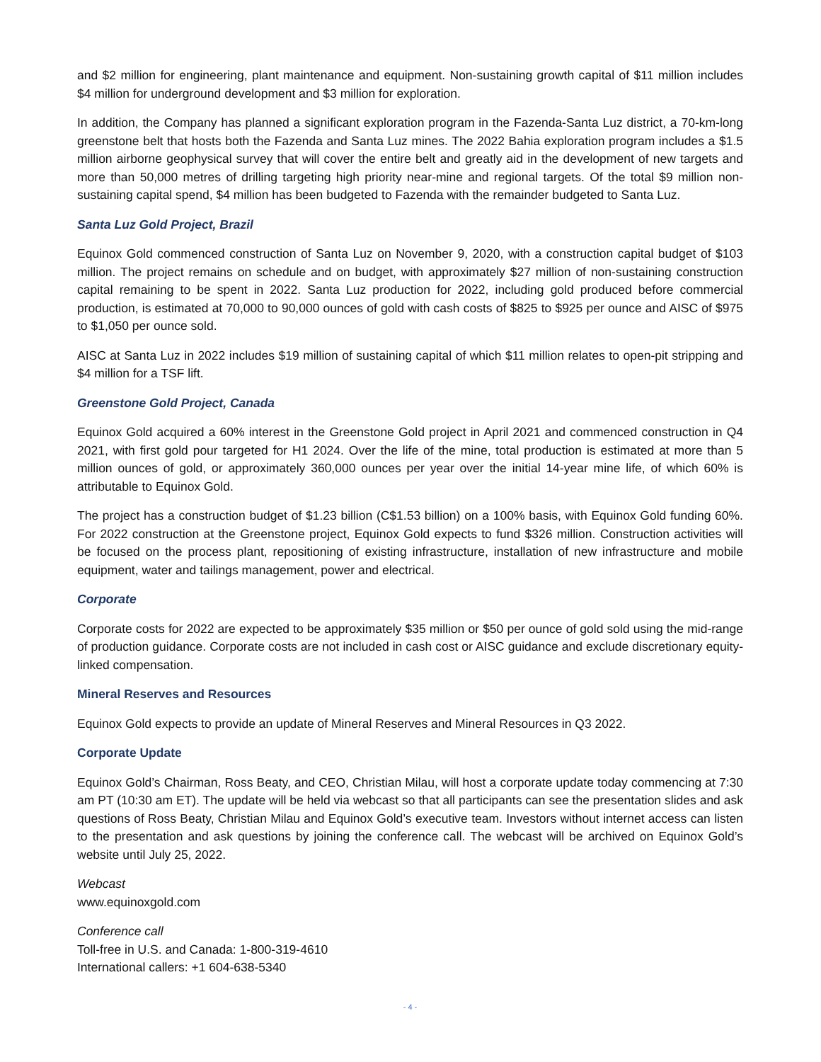and $2 million for engineering, plant maintenance and equipment. Non-sustaining growth capital of $11 million includes $4 million for underground development and $3 million for exploration.
In addition, the Company has planned a significant exploration program in the Fazenda-Santa Luz district, a 70-km-long greenstone belt that hosts both the Fazenda and Santa Luz mines. The 2022 Bahia exploration program includes a $1.5 million airborne geophysical survey that will cover the entire belt and greatly aid in the development of new targets and more than 50,000 metres of drilling targeting high priority near-mine and regional targets. Of the total $9 million non-sustaining capital spend, $4 million has been budgeted to Fazenda with the remainder budgeted to Santa Luz.
Santa Luz Gold Project, Brazil
Equinox Gold commenced construction of Santa Luz on November 9, 2020, with a construction capital budget of $103 million. The project remains on schedule and on budget, with approximately $27 million of non-sustaining construction capital remaining to be spent in 2022. Santa Luz production for 2022, including gold produced before commercial production, is estimated at 70,000 to 90,000 ounces of gold with cash costs of $825 to $925 per ounce and AISC of $975 to $1,050 per ounce sold.
AISC at Santa Luz in 2022 includes $19 million of sustaining capital of which $11 million relates to open-pit stripping and $4 million for a TSF lift.
Greenstone Gold Project, Canada
Equinox Gold acquired a 60% interest in the Greenstone Gold project in April 2021 and commenced construction in Q4 2021, with first gold pour targeted for H1 2024. Over the life of the mine, total production is estimated at more than 5 million ounces of gold, or approximately 360,000 ounces per year over the initial 14-year mine life, of which 60% is attributable to Equinox Gold.
The project has a construction budget of $1.23 billion (C$1.53 billion) on a 100% basis, with Equinox Gold funding 60%. For 2022 construction at the Greenstone project, Equinox Gold expects to fund $326 million. Construction activities will be focused on the process plant, repositioning of existing infrastructure, installation of new infrastructure and mobile equipment, water and tailings management, power and electrical.
Corporate
Corporate costs for 2022 are expected to be approximately $35 million or $50 per ounce of gold sold using the mid-range of production guidance. Corporate costs are not included in cash cost or AISC guidance and exclude discretionary equity-linked compensation.
Mineral Reserves and Resources
Equinox Gold expects to provide an update of Mineral Reserves and Mineral Resources in Q3 2022.
Corporate Update
Equinox Gold’s Chairman, Ross Beaty, and CEO, Christian Milau, will host a corporate update today commencing at 7:30 am PT (10:30 am ET). The update will be held via webcast so that all participants can see the presentation slides and ask questions of Ross Beaty, Christian Milau and Equinox Gold’s executive team. Investors without internet access can listen to the presentation and ask questions by joining the conference call. The webcast will be archived on Equinox Gold’s website until July 25, 2022.
Webcast
www.equinoxgold.com
Conference call
Toll-free in U.S. and Canada: 1-800-319-4610
International callers: +1 604-638-5340
- 4 -